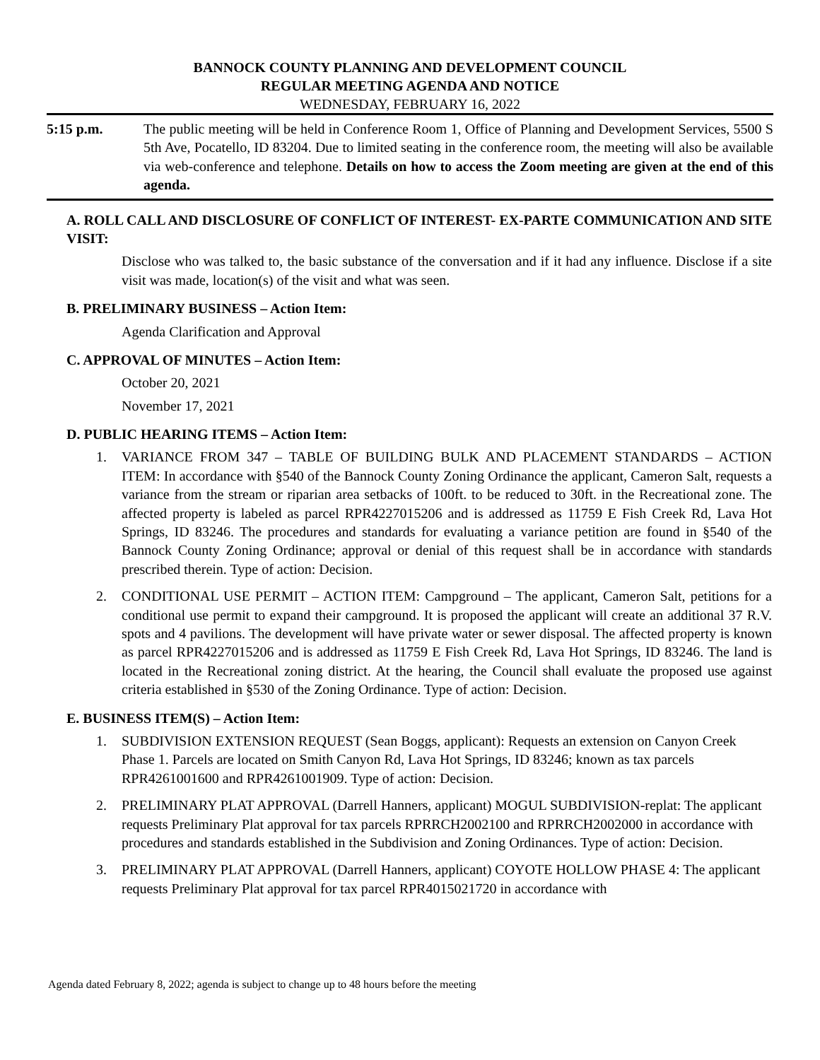BANNOCK COUNTY PLANNING AND DEVELOPMENT COUNCIL
REGULAR MEETING AGENDA AND NOTICE
WEDNESDAY, FEBRUARY 16, 2022
5:15 p.m. The public meeting will be held in Conference Room 1, Office of Planning and Development Services, 5500 S 5th Ave, Pocatello, ID 83204. Due to limited seating in the conference room, the meeting will also be available via web-conference and telephone. Details on how to access the Zoom meeting are given at the end of this agenda.
A. ROLL CALL AND DISCLOSURE OF CONFLICT OF INTEREST- EX-PARTE COMMUNICATION AND SITE VISIT:
Disclose who was talked to, the basic substance of the conversation and if it had any influence. Disclose if a site visit was made, location(s) of the visit and what was seen.
B. PRELIMINARY BUSINESS – Action Item:
Agenda Clarification and Approval
C. APPROVAL OF MINUTES – Action Item:
October 20, 2021
November 17, 2021
D. PUBLIC HEARING ITEMS – Action Item:
1. VARIANCE FROM 347 – TABLE OF BUILDING BULK AND PLACEMENT STANDARDS – ACTION ITEM: In accordance with §540 of the Bannock County Zoning Ordinance the applicant, Cameron Salt, requests a variance from the stream or riparian area setbacks of 100ft. to be reduced to 30ft. in the Recreational zone. The affected property is labeled as parcel RPR4227015206 and is addressed as 11759 E Fish Creek Rd, Lava Hot Springs, ID 83246. The procedures and standards for evaluating a variance petition are found in §540 of the Bannock County Zoning Ordinance; approval or denial of this request shall be in accordance with standards prescribed therein. Type of action: Decision.
2. CONDITIONAL USE PERMIT – ACTION ITEM: Campground – The applicant, Cameron Salt, petitions for a conditional use permit to expand their campground. It is proposed the applicant will create an additional 37 R.V. spots and 4 pavilions. The development will have private water or sewer disposal. The affected property is known as parcel RPR4227015206 and is addressed as 11759 E Fish Creek Rd, Lava Hot Springs, ID 83246. The land is located in the Recreational zoning district. At the hearing, the Council shall evaluate the proposed use against criteria established in §530 of the Zoning Ordinance. Type of action: Decision.
E. BUSINESS ITEM(S) – Action Item:
1. SUBDIVISION EXTENSION REQUEST (Sean Boggs, applicant): Requests an extension on Canyon Creek Phase 1. Parcels are located on Smith Canyon Rd, Lava Hot Springs, ID 83246; known as tax parcels RPR4261001600 and RPR4261001909. Type of action: Decision.
2. PRELIMINARY PLAT APPROVAL (Darrell Hanners, applicant) MOGUL SUBDIVISION-replat: The applicant requests Preliminary Plat approval for tax parcels RPRRCH2002100 and RPRRCH2002000 in accordance with procedures and standards established in the Subdivision and Zoning Ordinances. Type of action: Decision.
3. PRELIMINARY PLAT APPROVAL (Darrell Hanners, applicant) COYOTE HOLLOW PHASE 4: The applicant requests Preliminary Plat approval for tax parcel RPR4015021720 in accordance with
Agenda dated February 8, 2022; agenda is subject to change up to 48 hours before the meeting